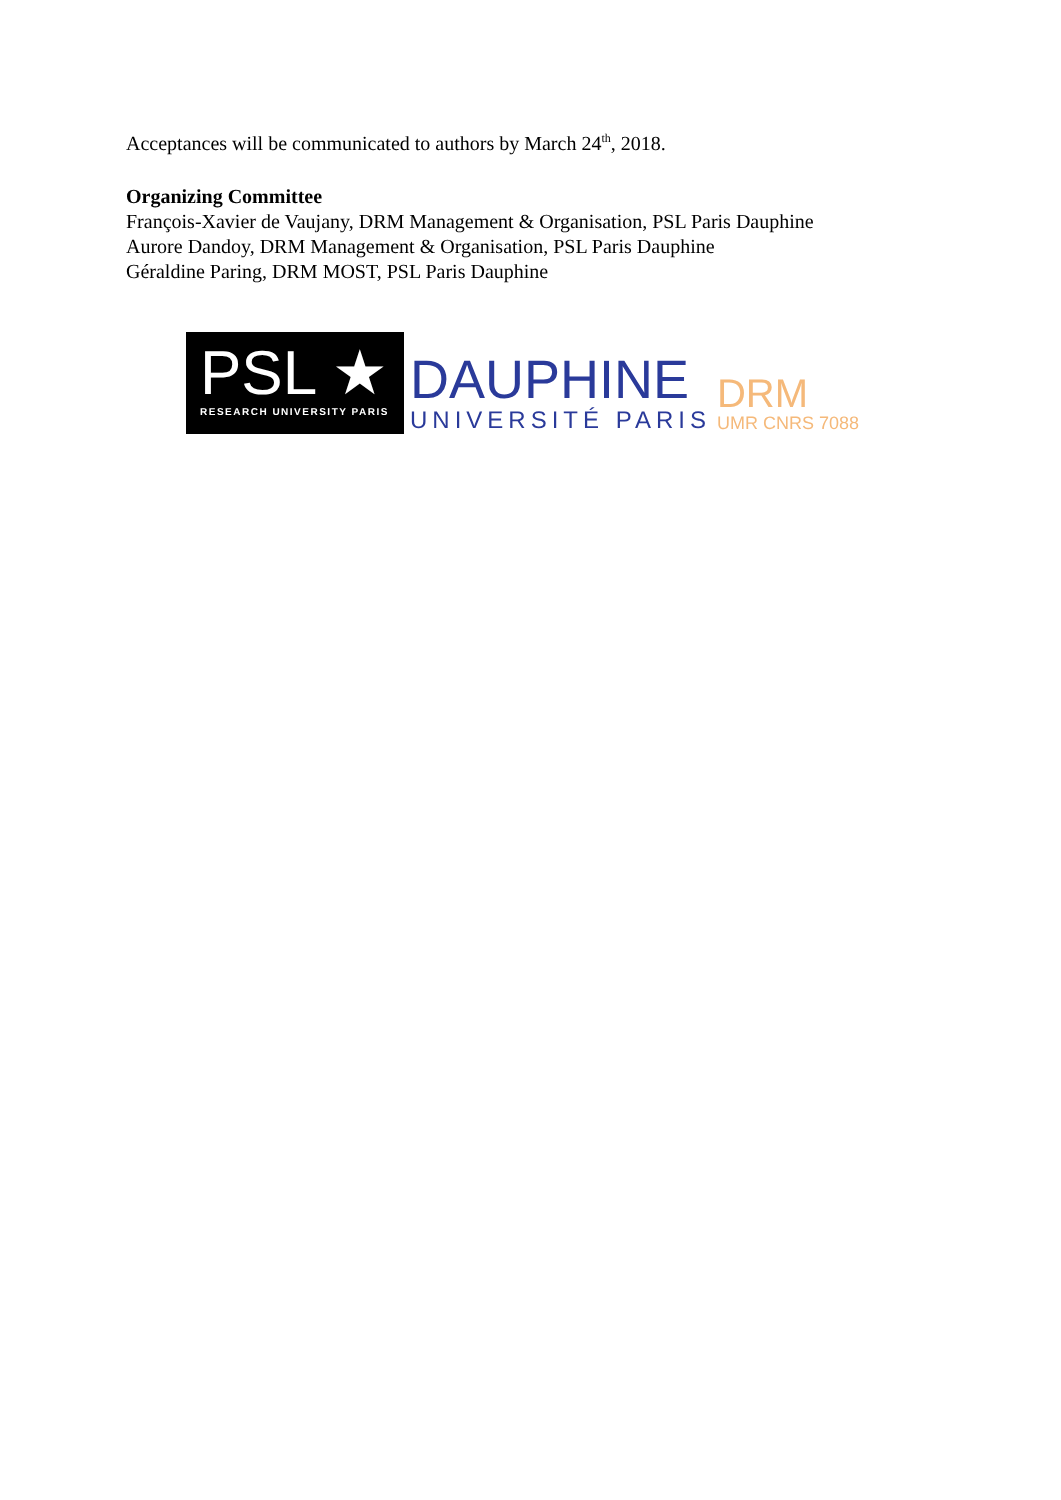Acceptances will be communicated to authors by March 24<sup>th</sup>, 2018.
Organizing Committee
François-Xavier de Vaujany, DRM Management & Organisation, PSL Paris Dauphine
Aurore Dandoy, DRM Management & Organisation, PSL Paris Dauphine
Géraldine Paring, DRM MOST, PSL Paris Dauphine
PSL ★
RESEARCH UNIVERSITY PARIS
DAUPHINE
UNIVERSITÉ PARIS
DRM
UMR CNRS 7088